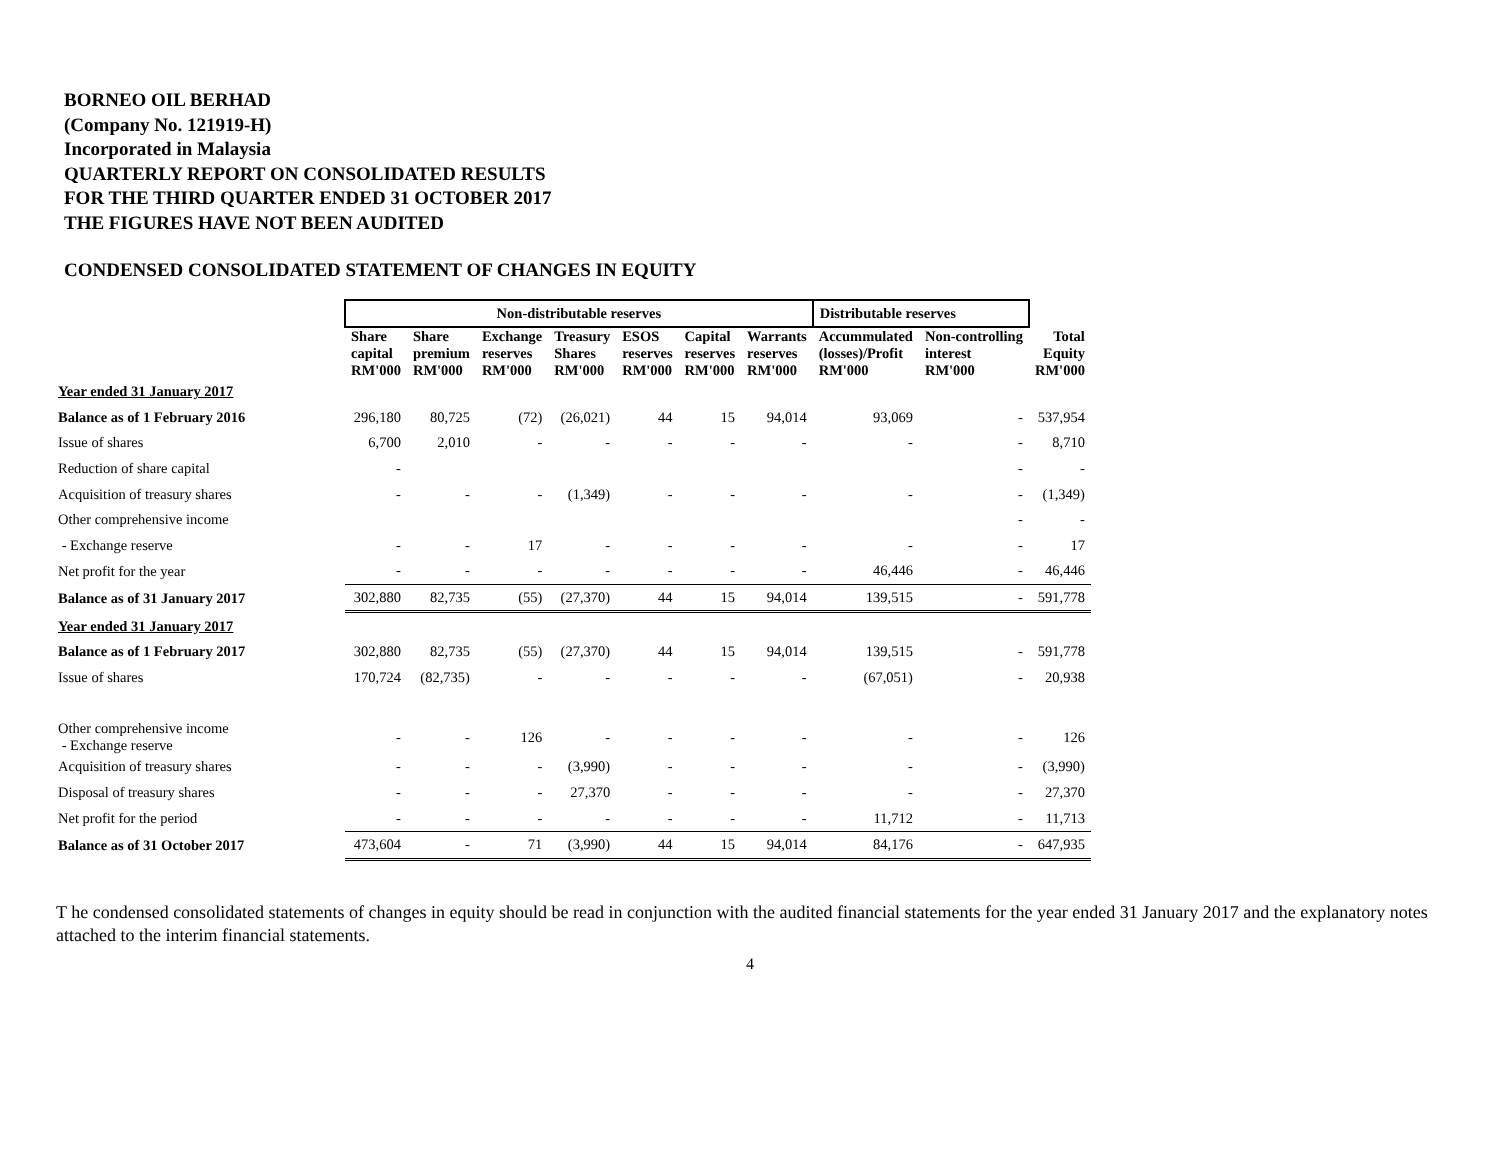BORNEO OIL BERHAD
(Company No. 121919-H)
Incorporated in Malaysia
QUARTERLY REPORT ON CONSOLIDATED RESULTS
FOR THE THIRD QUARTER ENDED 31 OCTOBER 2017
THE FIGURES HAVE NOT BEEN AUDITED
CONDENSED CONSOLIDATED STATEMENT OF CHANGES IN EQUITY
| | Non-distributable reserves | | | | | | | Distributable reserves | | |
| --- | --- | --- | --- | --- | --- | --- | --- | --- | --- | --- |
| | Share capital RM'000 | Share premium RM'000 | Exchange reserves RM'000 | Treasury Shares RM'000 | ESOS reserves RM'000 | Capital reserves RM'000 | Warrants reserves RM'000 | Accummulated (losses)/Profit RM'000 | Non-controlling interest RM'000 | Total Equity RM'000 |
| Year ended 31 January 2017 | | | | | | | | | | |
| Balance as of 1 February 2016 | 296,180 | 80,725 | (72) | (26,021) | 44 | 15 | 94,014 | 93,069 | - | 537,954 |
| Issue of shares | 6,700 | 2,010 | - | - | - | - | - | - | - | 8,710 |
| Reduction of share capital | - | | | | | | | | - | - |
| Acquisition of treasury shares | - | - | - | (1,349) | - | - | - | - | - | (1,349) |
| Other comprehensive income | | | | | | | | | - | - |
| - Exchange reserve | - | - | 17 | - | - | - | - | - | - | 17 |
| Net profit for the year | - | - | - | - | - | - | - | 46,446 | - | 46,446 |
| Balance as of 31 January 2017 | 302,880 | 82,735 | (55) | (27,370) | 44 | 15 | 94,014 | 139,515 | - | 591,778 |
| Year ended 31 January 2017 | | | | | | | | | | |
| Balance as of 1 February 2017 | 302,880 | 82,735 | (55) | (27,370) | 44 | 15 | 94,014 | 139,515 | - | 591,778 |
| Issue of shares | 170,724 | (82,735) | - | - | - | - | - | (67,051) | - | 20,938 |
| Other comprehensive income - Exchange reserve | - | - | 126 | - | - | - | - | - | - | 126 |
| Acquisition of treasury shares | - | - | - | (3,990) | - | - | - | - | - | (3,990) |
| Disposal of treasury shares | - | - | - | 27,370 | - | - | - | - | - | 27,370 |
| Net profit for the period | - | - | - | - | - | - | - | 11,712 | - | 11,713 |
| Balance as of 31 October 2017 | 473,604 | - | 71 | (3,990) | 44 | 15 | 94,014 | 84,176 | - | 647,935 |
T he condensed consolidated statements of changes in equity should be read in conjunction with the audited financial statements for the year ended 31 January 2017 and the explanatory notes attached to the interim financial statements.
4